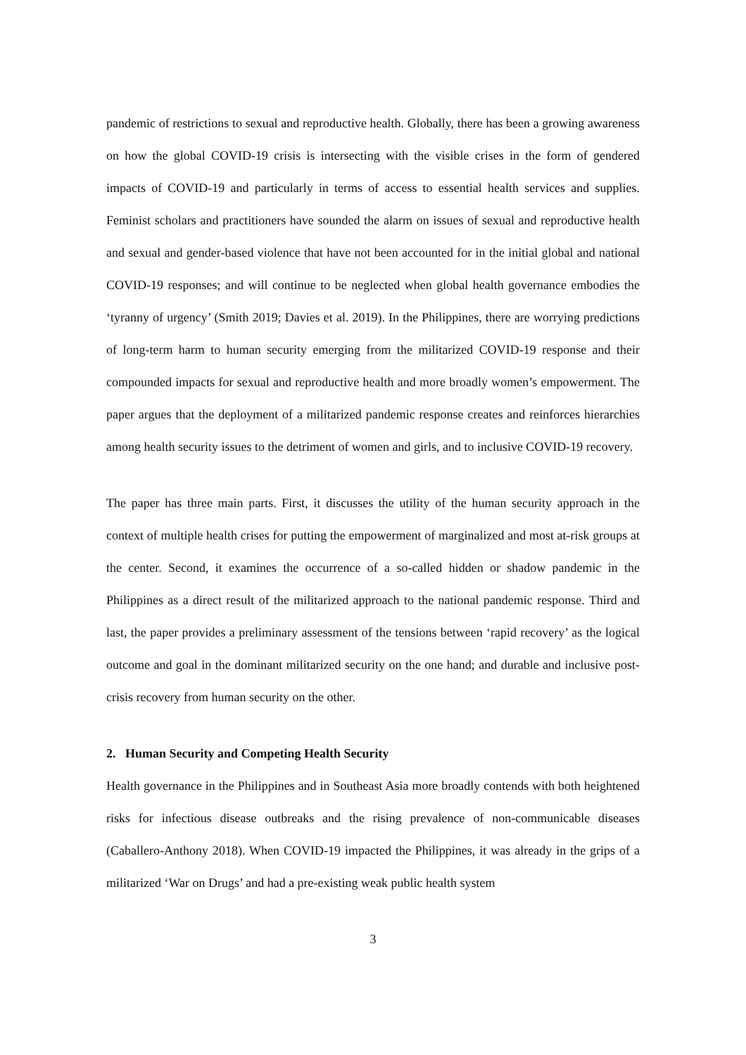pandemic of restrictions to sexual and reproductive health. Globally, there has been a growing awareness on how the global COVID-19 crisis is intersecting with the visible crises in the form of gendered impacts of COVID-19 and particularly in terms of access to essential health services and supplies. Feminist scholars and practitioners have sounded the alarm on issues of sexual and reproductive health and sexual and gender-based violence that have not been accounted for in the initial global and national COVID-19 responses; and will continue to be neglected when global health governance embodies the ‘tyranny of urgency’ (Smith 2019; Davies et al. 2019). In the Philippines, there are worrying predictions of long-term harm to human security emerging from the militarized COVID-19 response and their compounded impacts for sexual and reproductive health and more broadly women’s empowerment. The paper argues that the deployment of a militarized pandemic response creates and reinforces hierarchies among health security issues to the detriment of women and girls, and to inclusive COVID-19 recovery.
The paper has three main parts. First, it discusses the utility of the human security approach in the context of multiple health crises for putting the empowerment of marginalized and most at-risk groups at the center. Second, it examines the occurrence of a so-called hidden or shadow pandemic in the Philippines as a direct result of the militarized approach to the national pandemic response. Third and last, the paper provides a preliminary assessment of the tensions between ‘rapid recovery’ as the logical outcome and goal in the dominant militarized security on the one hand; and durable and inclusive post-crisis recovery from human security on the other.
2. Human Security and Competing Health Security
Health governance in the Philippines and in Southeast Asia more broadly contends with both heightened risks for infectious disease outbreaks and the rising prevalence of non-communicable diseases (Caballero-Anthony 2018). When COVID-19 impacted the Philippines, it was already in the grips of a militarized ‘War on Drugs’ and had a pre-existing weak public health system
3